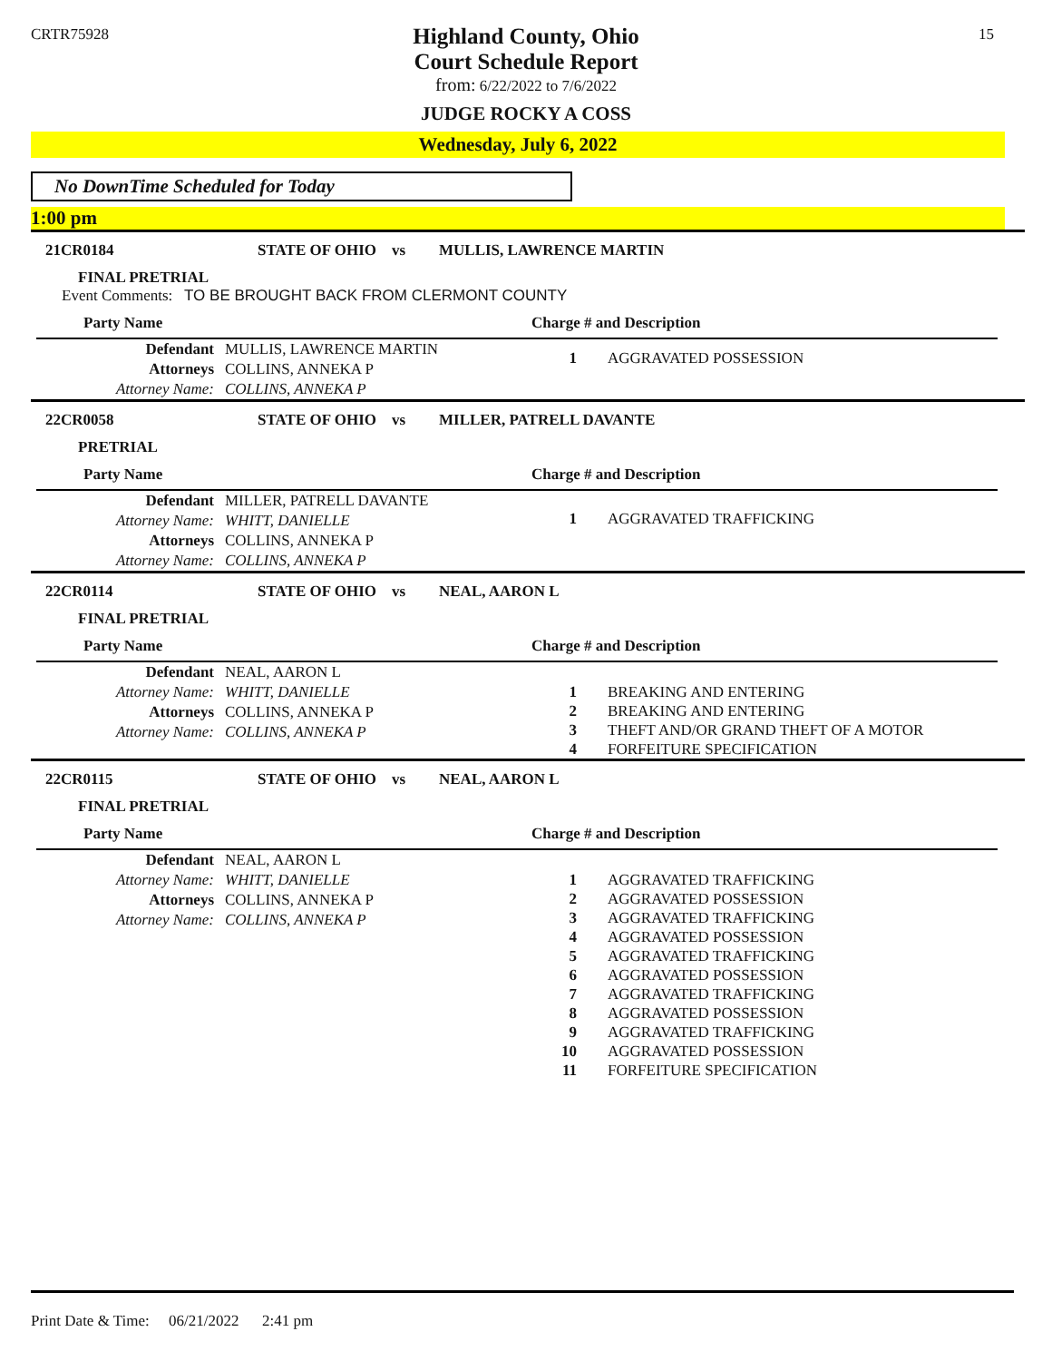CRTR75928 15
Highland County, Ohio
Court Schedule Report
from: 6/22/2022 to 7/6/2022
JUDGE ROCKY A COSS
Wednesday, July 6, 2022
No DownTime Scheduled for Today
1:00 pm
21CR0184 STATE OF OHIO vs MULLIS, LAWRENCE MARTIN
FINAL PRETRIAL
Event Comments: TO BE BROUGHT BACK FROM CLERMONT COUNTY
Party Name
| Defendant | MULLIS, LAWRENCE MARTIN |
| Attorneys | COLLINS, ANNEKA P |
| Attorney Name: | COLLINS, ANNEKA P |
Charge # and Description
| 1 | AGGRAVATED POSSESSION |
22CR0058 STATE OF OHIO vs MILLER, PATRELL DAVANTE
PRETRIAL
Party Name
| Defendant | MILLER, PATRELL DAVANTE |
| Attorney Name: | WHITT, DANIELLE |
| Attorneys | COLLINS, ANNEKA P |
| Attorney Name: | COLLINS, ANNEKA P |
Charge # and Description
| 1 | AGGRAVATED TRAFFICKING |
22CR0114 STATE OF OHIO vs NEAL, AARON L
FINAL PRETRIAL
Party Name
| Defendant | NEAL, AARON L |
| Attorney Name: | WHITT, DANIELLE |
| Attorneys | COLLINS, ANNEKA P |
| Attorney Name: | COLLINS, ANNEKA P |
Charge # and Description
| 1 | BREAKING AND ENTERING |
| 2 | BREAKING AND ENTERING |
| 3 | THEFT AND/OR GRAND THEFT OF A MOTOR |
| 4 | FORFEITURE SPECIFICATION |
22CR0115 STATE OF OHIO vs NEAL, AARON L
FINAL PRETRIAL
Party Name
| Defendant | NEAL, AARON L |
| Attorney Name: | WHITT, DANIELLE |
| Attorneys | COLLINS, ANNEKA P |
| Attorney Name: | COLLINS, ANNEKA P |
Charge # and Description
| 1 | AGGRAVATED TRAFFICKING |
| 2 | AGGRAVATED POSSESSION |
| 3 | AGGRAVATED TRAFFICKING |
| 4 | AGGRAVATED POSSESSION |
| 5 | AGGRAVATED TRAFFICKING |
| 6 | AGGRAVATED POSSESSION |
| 7 | AGGRAVATED TRAFFICKING |
| 8 | AGGRAVATED POSSESSION |
| 9 | AGGRAVATED TRAFFICKING |
| 10 | AGGRAVATED POSSESSION |
| 11 | FORFEITURE SPECIFICATION |
Print Date & Time: 06/21/2022 2:41 pm